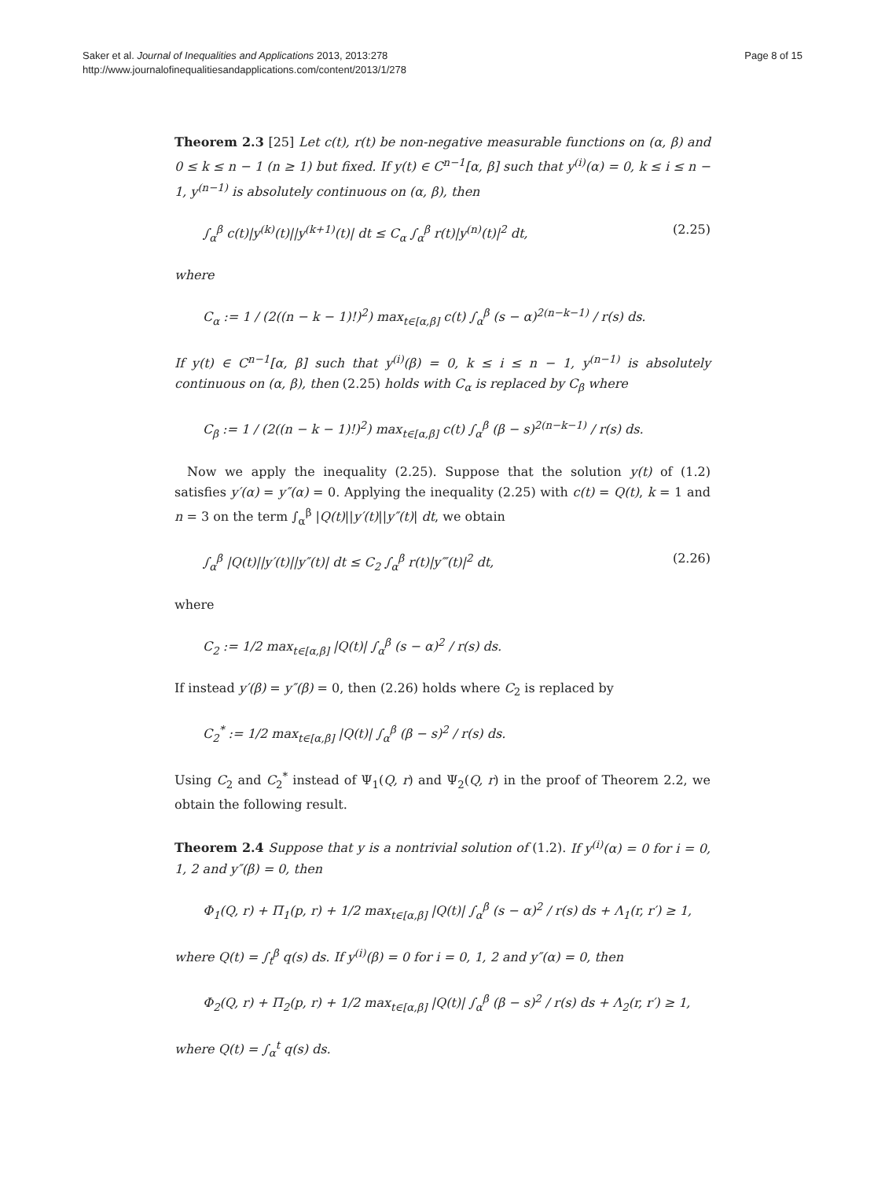Saker et al. Journal of Inequalities and Applications 2013, 2013:278
http://www.journalofinequalitiesandapplications.com/content/2013/1/278
Page 8 of 15
Theorem 2.3 [25] Let c(t), r(t) be non-negative measurable functions on (α, β) and 0 ≤ k ≤ n − 1 (n ≥ 1) but fixed. If y(t) ∈ C<sup>n−1</sup>[α, β] such that y<sup>(i)</sup>(α) = 0, k ≤ i ≤ n − 1, y<sup>(n−1)</sup> is absolutely continuous on (α, β), then
∫<sub>α</sub><sup>β</sup> c(t)|y<sup>(k)</sup>(t)||y<sup>(k+1)</sup>(t)| dt ≤ C<sub>α</sub> ∫<sub>α</sub><sup>β</sup> r(t)|y<sup>(n)</sup>(t)|<sup>2</sup> dt, (2.25)
where
C<sub>α</sub> := 1 / (2((n − k − 1)!)<sup>2</sup>) max<sub>t∈[α,β]</sub> c(t) ∫<sub>α</sub><sup>β</sup> (s − α)<sup>2(n−k−1)</sup> / r(s) ds.
If y(t) ∈ C<sup>n−1</sup>[α, β] such that y<sup>(i)</sup>(β) = 0, k ≤ i ≤ n − 1, y<sup>(n−1)</sup> is absolutely continuous on (α, β), then (2.25) holds with C<sub>α</sub> is replaced by C<sub>β</sub> where
C<sub>β</sub> := 1 / (2((n − k − 1)!)<sup>2</sup>) max<sub>t∈[α,β]</sub> c(t) ∫<sub>α</sub><sup>β</sup> (β − s)<sup>2(n−k−1)</sup> / r(s) ds.
Now we apply the inequality (2.25). Suppose that the solution y(t) of (1.2) satisfies y′(α) = y″(α) = 0. Applying the inequality (2.25) with c(t) = Q(t), k = 1 and n = 3 on the term ∫<sub>α</sub><sup>β</sup> |Q(t)||y′(t)||y″(t)| dt, we obtain
∫<sub>α</sub><sup>β</sup> |Q(t)||y′(t)||y″(t)| dt ≤ C<sub>2</sub> ∫<sub>α</sub><sup>β</sup> r(t)|y‴(t)|<sup>2</sup> dt, (2.26)
where
C<sub>2</sub> := 1/2 max<sub>t∈[α,β]</sub> |Q(t)| ∫<sub>α</sub><sup>β</sup> (s − α)<sup>2</sup> / r(s) ds.
If instead y′(β) = y″(β) = 0, then (2.26) holds where C<sub>2</sub> is replaced by
C<sub>2</sub><sup>*</sup> := 1/2 max<sub>t∈[α,β]</sub> |Q(t)| ∫<sub>α</sub><sup>β</sup> (β − s)<sup>2</sup> / r(s) ds.
Using C<sub>2</sub> and C<sub>2</sub><sup>*</sup> instead of Ψ<sub>1</sub>(Q, r) and Ψ<sub>2</sub>(Q, r) in the proof of Theorem 2.2, we obtain the following result.
Theorem 2.4 Suppose that y is a nontrivial solution of (1.2). If y<sup>(i)</sup>(α) = 0 for i = 0, 1, 2 and y″(β) = 0, then
Φ<sub>1</sub>(Q, r) + Π<sub>1</sub>(p, r) + 1/2 max<sub>t∈[α,β]</sub> |Q(t)| ∫<sub>α</sub><sup>β</sup> (s − α)<sup>2</sup> / r(s) ds + Λ<sub>1</sub>(r, r′) ≥ 1,
where Q(t) = ∫<sub>t</sub><sup>β</sup> q(s) ds. If y<sup>(i)</sup>(β) = 0 for i = 0, 1, 2 and y″(α) = 0, then
Φ<sub>2</sub>(Q, r) + Π<sub>2</sub>(p, r) + 1/2 max<sub>t∈[α,β]</sub> |Q(t)| ∫<sub>α</sub><sup>β</sup> (β − s)<sup>2</sup> / r(s) ds + Λ<sub>2</sub>(r, r′) ≥ 1,
where Q(t) = ∫<sub>α</sub><sup>t</sup> q(s) ds.